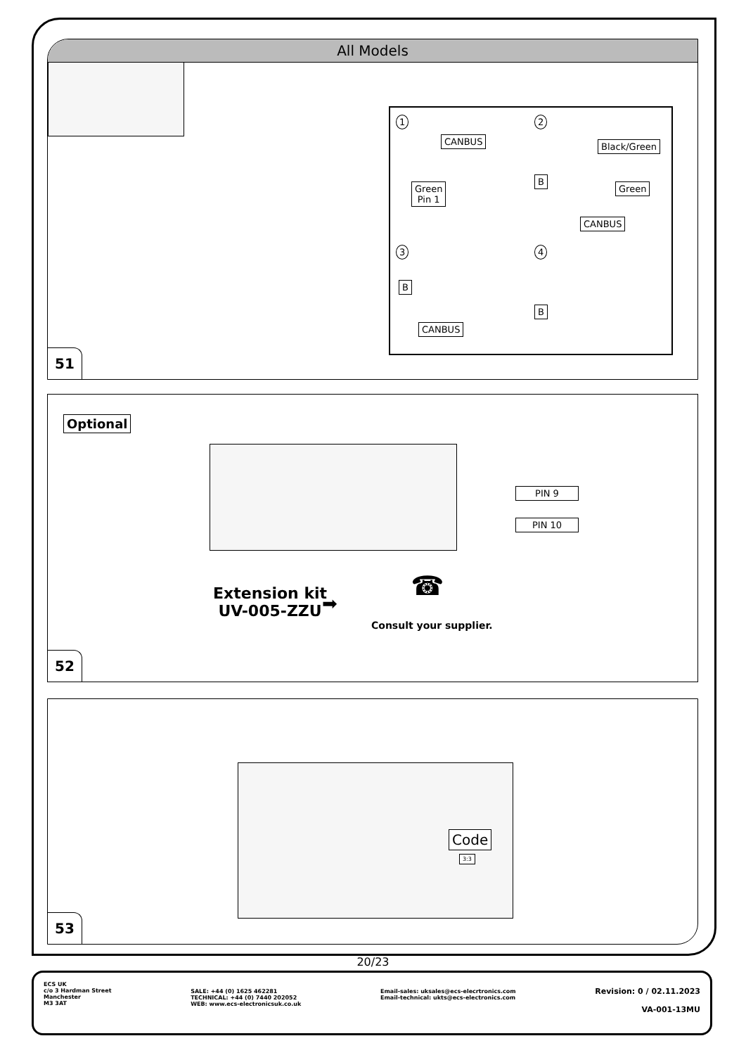All Models
1
CANBUS
Green
Pin 1
2
Black/Green
B
Green
CANBUS
3
B
CANBUS
4
B
51
Optional
PIN 9
PIN 10
Extension kit
UV-005-ZZU
➡
☎
Consult your supplier.
52
Code
3:3
53
20/23
ECS UK
c/o 3 Hardman Street
Manchester
M3 3AT
SALE: +44 (0) 1625 462281
TECHNICAL: +44 (0) 7440 202052
WEB: www.ecs-electronicsuk.co.uk
Email-sales: uksales@ecs-elecrtronics.com
Email-technical: ukts@ecs-electronics.com
Revision: 0 / 02.11.2023
VA-001-13MU